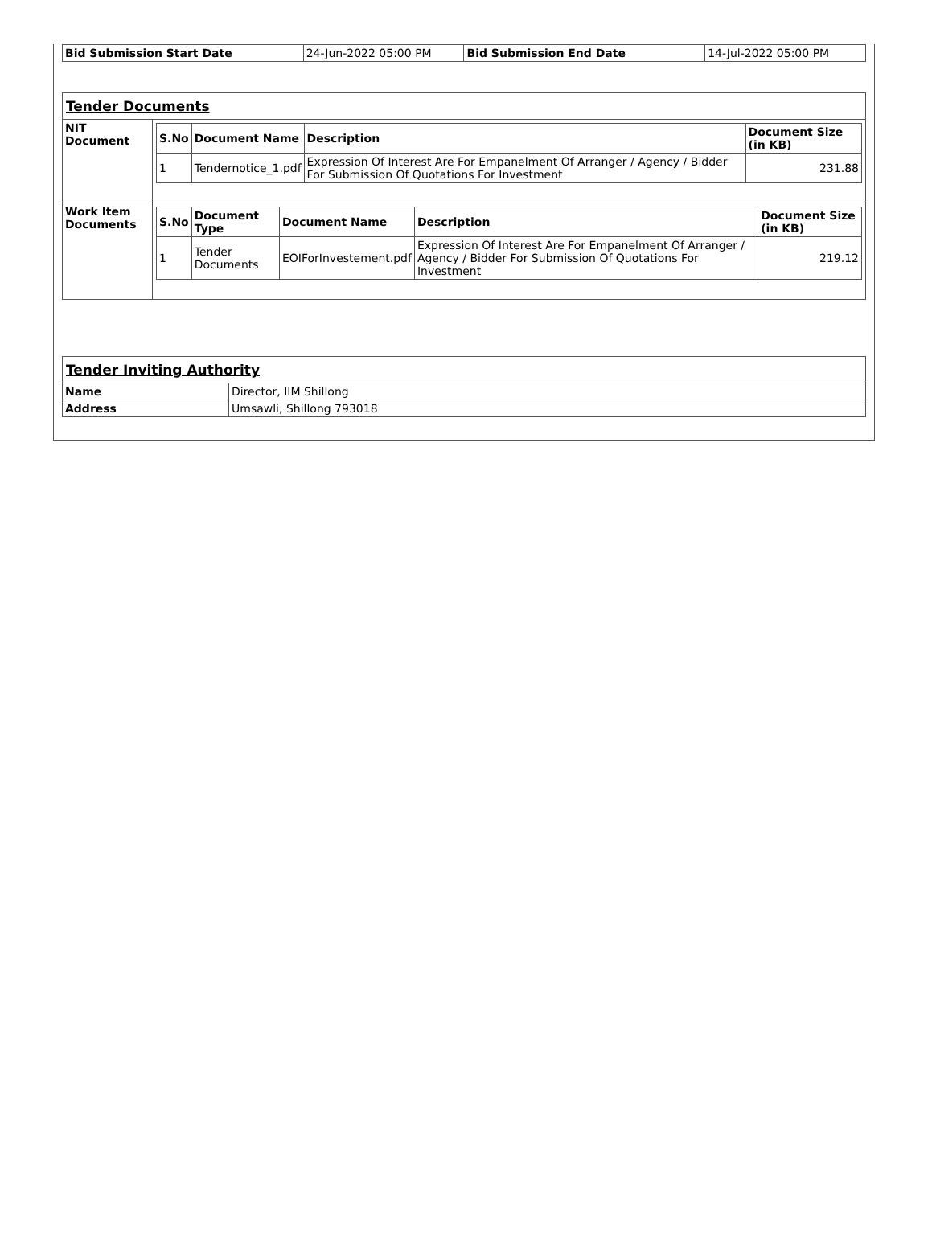| Bid Submission Start Date | 24-Jun-2022 05:00 PM | Bid Submission End Date | 14-Jul-2022 05:00 PM |
| Tender Documents | |
| NIT Document | / S.No / Document Name / Description / Document Size (in KB) / / --- / --- / --- / --- / / 1 / Tendernotice_1.pdf / Expression Of Interest Are For Empanelment Of Arranger / Agency / Bidder For Submission Of Quotations For Investment / 231.88 / |
| Work Item Documents | / S.No / Document Type / Document Name / Description / Document Size (in KB) / / --- / --- / --- / --- / --- / / 1 / Tender Documents / EOIForInvestement.pdf / Expression Of Interest Are For Empanelment Of Arranger / Agency / Bidder For Submission Of Quotations For Investment / 219.12 / |
| Tender Inviting Authority | |
| Name | Director, IIM Shillong |
| Address | Umsawli, Shillong 793018 |